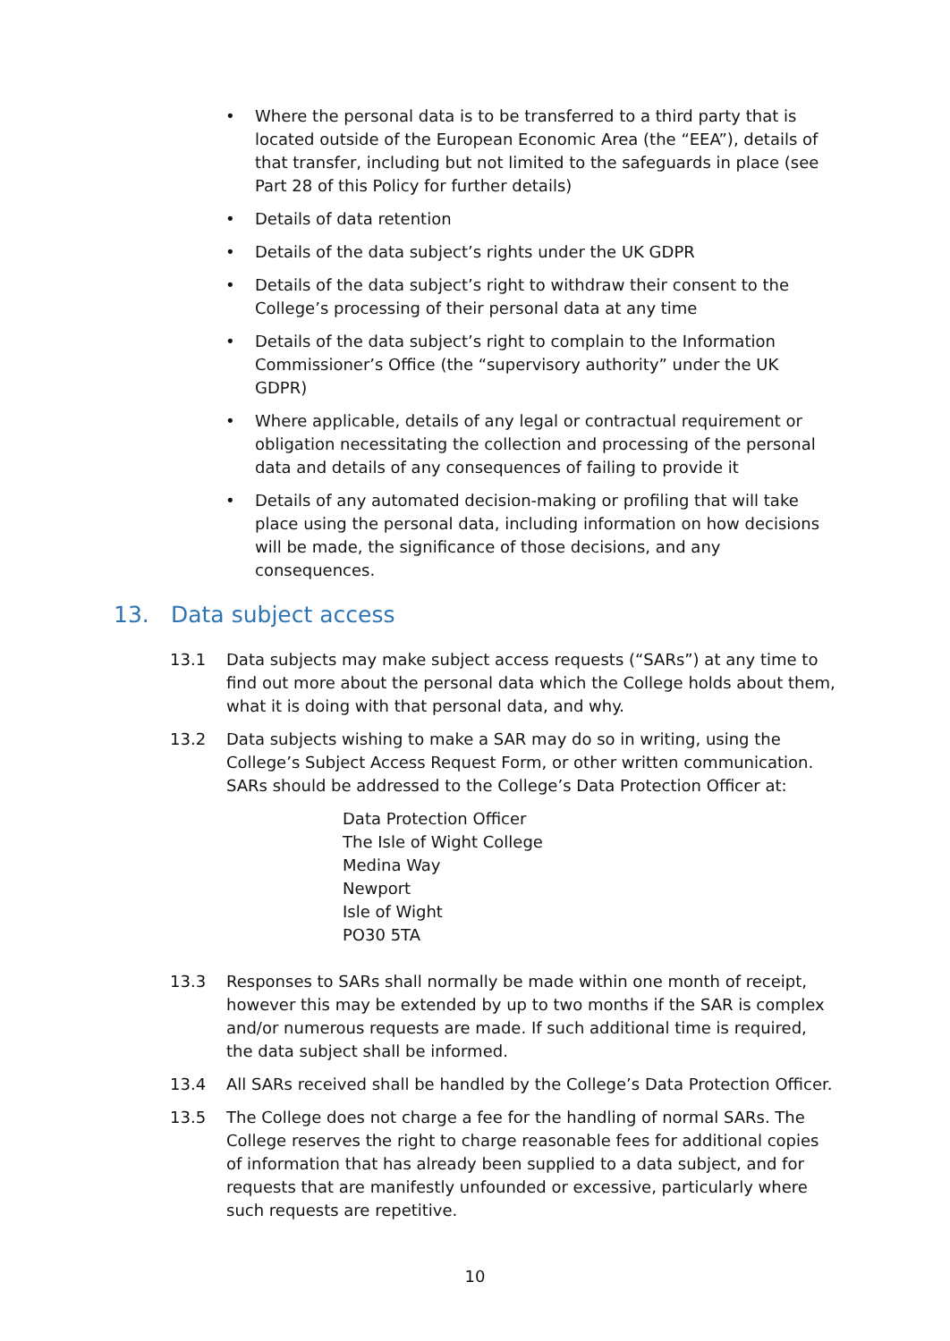• Where the personal data is to be transferred to a third party that is located outside of the European Economic Area (the “EEA”), details of that transfer, including but not limited to the safeguards in place (see Part 28 of this Policy for further details)
• Details of data retention
• Details of the data subject’s rights under the UK GDPR
• Details of the data subject’s right to withdraw their consent to the College’s processing of their personal data at any time
• Details of the data subject’s right to complain to the Information Commissioner’s Office (the “supervisory authority” under the UK GDPR)
• Where applicable, details of any legal or contractual requirement or obligation necessitating the collection and processing of the personal data and details of any consequences of failing to provide it
• Details of any automated decision-making or profiling that will take place using the personal data, including information on how decisions will be made, the significance of those decisions, and any consequences.
13. Data subject access
13.1 Data subjects may make subject access requests (“SARs”) at any time to find out more about the personal data which the College holds about them, what it is doing with that personal data, and why.
13.2 Data subjects wishing to make a SAR may do so in writing, using the College’s Subject Access Request Form, or other written communication. SARs should be addressed to the College’s Data Protection Officer at:
Data Protection Officer
The Isle of Wight College
Medina Way
Newport
Isle of Wight
PO30 5TA
13.3 Responses to SARs shall normally be made within one month of receipt, however this may be extended by up to two months if the SAR is complex and/or numerous requests are made. If such additional time is required, the data subject shall be informed.
13.4 All SARs received shall be handled by the College’s Data Protection Officer.
13.5 The College does not charge a fee for the handling of normal SARs. The College reserves the right to charge reasonable fees for additional copies of information that has already been supplied to a data subject, and for requests that are manifestly unfounded or excessive, particularly where such requests are repetitive.
10